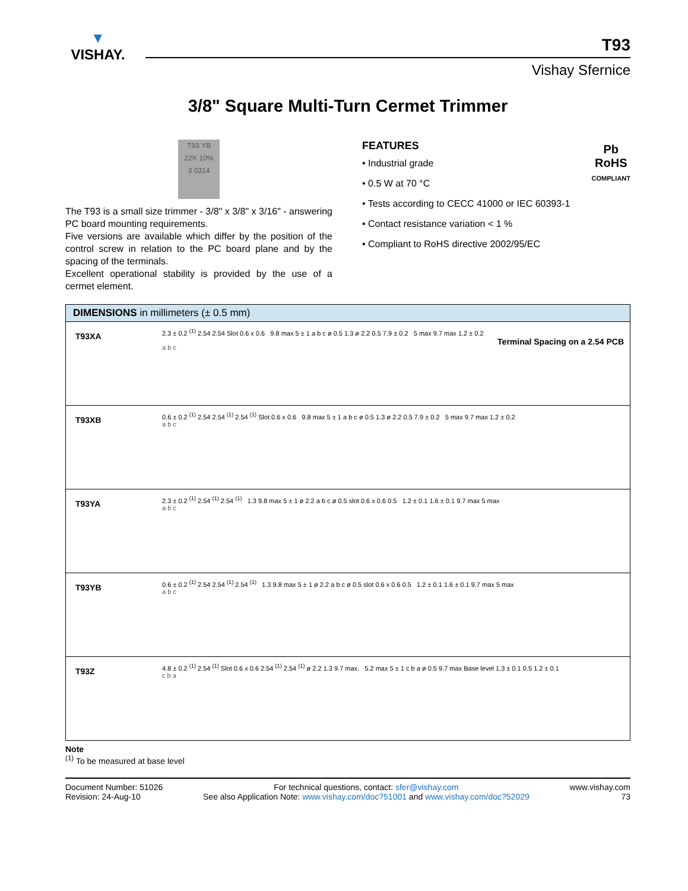▼
VISHAY.
T93
Vishay Sfernice
3/8" Square Multi-Turn Cermet Trimmer
T93 YB
22K 10%
3 0314
The T93 is a small size trimmer - 3/8" x 3/8" x 3/16" - answering PC board mounting requirements.
Five versions are available which differ by the position of the control screw in relation to the PC board plane and by the spacing of the terminals.
Excellent operational stability is provided by the use of a cermet element.
FEATURES
• Industrial grade
• 0.5 W at 70 °C
• Tests according to CECC 41000 or IEC 60393-1
• Contact resistance variation < 1 %
• Compliant to RoHS directive 2002/95/EC
Pb
RoHS
COMPLIANT
| DIMENSIONS in millimeters (± 0.5 mm) | |
| --- | --- |
| T93XA | 2.3 ± 0.2 <sup>(1)</sup> 2.54 2.54 Slot 0.6 x 0.6 9.8 max 5 ± 1 a b c ø 0.5 1.3 ø 2.2 0.5 7.9 ± 0.2 5 max 9.7 max 1.2 ± 0.2 Terminal Spacing on a 2.54 PCB a b c |
| T93XB | 0.6 ± 0.2 <sup>(1)</sup> 2.54 2.54 <sup>(1)</sup> 2.54 <sup>(1)</sup> Slot 0.6 x 0.6 9.8 max 5 ± 1 a b c ø 0.5 1.3 ø 2.2 0.5 7.9 ± 0.2 5 max 9.7 max 1.2 ± 0.2 a b c |
| T93YA | 2.3 ± 0.2 <sup>(1)</sup> 2.54 <sup>(1)</sup> 2.54 <sup>(1)</sup> 1.3 9.8 max 5 ± 1 ø 2.2 a b c ø 0.5 slot 0.6 x 0.6 0.5 1.2 ± 0.1 1.6 ± 0.1 9.7 max 5 max a b c |
| T93YB | 0.6 ± 0.2 <sup>(1)</sup> 2.54 2.54 <sup>(1)</sup> 2.54 <sup>(1)</sup> 1.3 9.8 max 5 ± 1 ø 2.2 a b c ø 0.5 slot 0.6 x 0.6 0.5 1.2 ± 0.1 1.6 ± 0.1 9.7 max 5 max a b c |
| T93Z | 4.8 ± 0.2 <sup>(1)</sup> 2.54 <sup>(1)</sup> Slot 0.6 x 0.6 2.54 <sup>(1)</sup> 2.54 <sup>(1)</sup> ø 2.2 1.3 9.7 max. 5.2 max 5 ± 1 c b a ø 0.5 9.7 max Base level 1.3 ± 0.1 0.5 1.2 ± 0.1 c b a |
Note
<sup>(1)</sup> To be measured at base level
Document Number: 51026
Revision: 24-Aug-10
For technical questions, contact: sfer@vishay.com
See also Application Note: www.vishay.com/doc?51001 and www.vishay.com/doc?52029
www.vishay.com
73